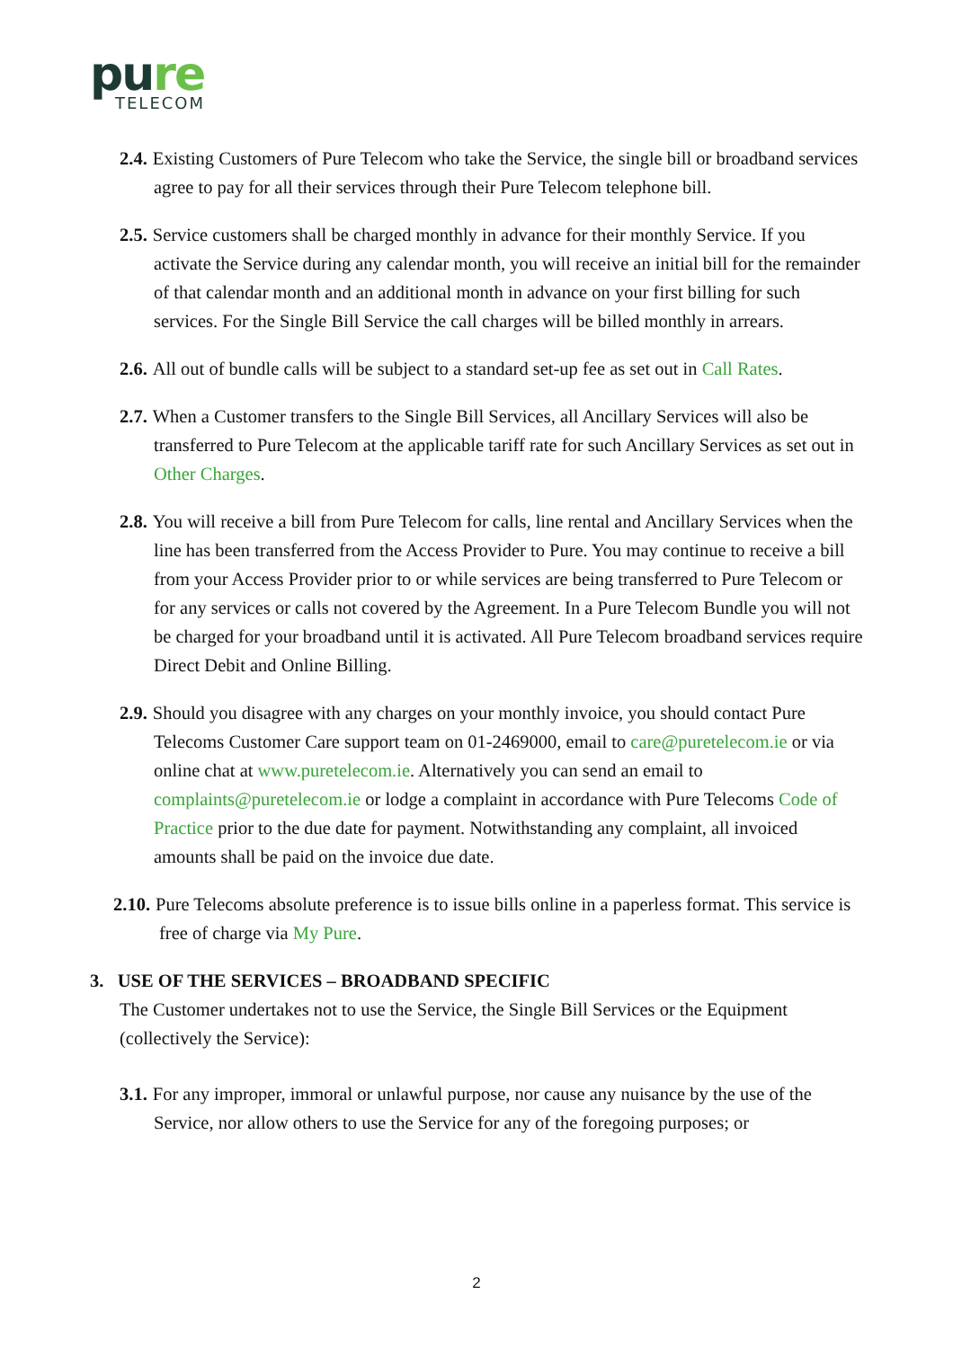pure
TELECOM
2.4. Existing Customers of Pure Telecom who take the Service, the single bill or broadband services agree to pay for all their services through their Pure Telecom telephone bill.
2.5. Service customers shall be charged monthly in advance for their monthly Service. If you activate the Service during any calendar month, you will receive an initial bill for the remainder of that calendar month and an additional month in advance on your first billing for such services. For the Single Bill Service the call charges will be billed monthly in arrears.
2.6. All out of bundle calls will be subject to a standard set-up fee as set out in Call Rates.
2.7. When a Customer transfers to the Single Bill Services, all Ancillary Services will also be transferred to Pure Telecom at the applicable tariff rate for such Ancillary Services as set out in Other Charges.
2.8. You will receive a bill from Pure Telecom for calls, line rental and Ancillary Services when the line has been transferred from the Access Provider to Pure. You may continue to receive a bill from your Access Provider prior to or while services are being transferred to Pure Telecom or for any services or calls not covered by the Agreement. In a Pure Telecom Bundle you will not be charged for your broadband until it is activated. All Pure Telecom broadband services require Direct Debit and Online Billing.
2.9. Should you disagree with any charges on your monthly invoice, you should contact Pure Telecoms Customer Care support team on 01-2469000, email to care@puretelecom.ie or via online chat at www.puretelecom.ie. Alternatively you can send an email to complaints@puretelecom.ie or lodge a complaint in accordance with Pure Telecoms Code of Practice prior to the due date for payment. Notwithstanding any complaint, all invoiced amounts shall be paid on the invoice due date.
2.10. Pure Telecoms absolute preference is to issue bills online in a paperless format. This service is free of charge via My Pure.
3. USE OF THE SERVICES – BROADBAND SPECIFIC
The Customer undertakes not to use the Service, the Single Bill Services or the Equipment (collectively the Service):
3.1. For any improper, immoral or unlawful purpose, nor cause any nuisance by the use of the Service, nor allow others to use the Service for any of the foregoing purposes; or
2